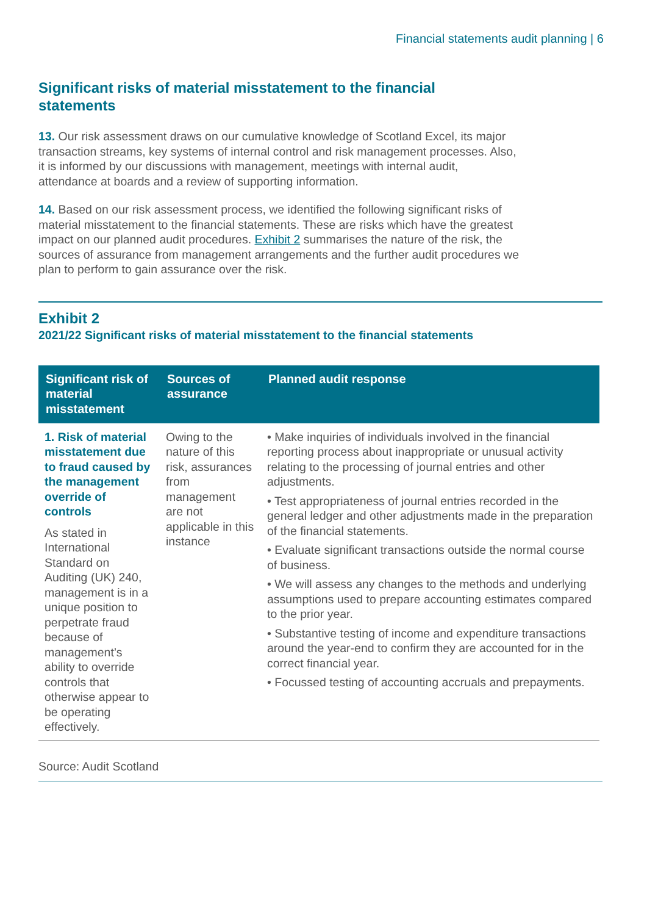Financial statements audit planning | 6
Significant risks of material misstatement to the financial statements
13. Our risk assessment draws on our cumulative knowledge of Scotland Excel, its major transaction streams, key systems of internal control and risk management processes. Also, it is informed by our discussions with management, meetings with internal audit, attendance at boards and a review of supporting information.
14. Based on our risk assessment process, we identified the following significant risks of material misstatement to the financial statements. These are risks which have the greatest impact on our planned audit procedures. Exhibit 2 summarises the nature of the risk, the sources of assurance from management arrangements and the further audit procedures we plan to perform to gain assurance over the risk.
Exhibit 2
2021/22 Significant risks of material misstatement to the financial statements
| Significant risk of material misstatement | Sources of assurance | Planned audit response |
| --- | --- | --- |
| 1. Risk of material misstatement due to fraud caused by the management override of controls As stated in International Standard on Auditing (UK) 240, management is in a unique position to perpetrate fraud because of management’s ability to override controls that otherwise appear to be operating effectively. | Owing to the nature of this risk, assurances from management are not applicable in this instance | • Make inquiries of individuals involved in the financial reporting process about inappropriate or unusual activity relating to the processing of journal entries and other adjustments. • Test appropriateness of journal entries recorded in the general ledger and other adjustments made in the preparation of the financial statements. • Evaluate significant transactions outside the normal course of business. • We will assess any changes to the methods and underlying assumptions used to prepare accounting estimates compared to the prior year. • Substantive testing of income and expenditure transactions around the year-end to confirm they are accounted for in the correct financial year. • Focussed testing of accounting accruals and prepayments. |
Source: Audit Scotland